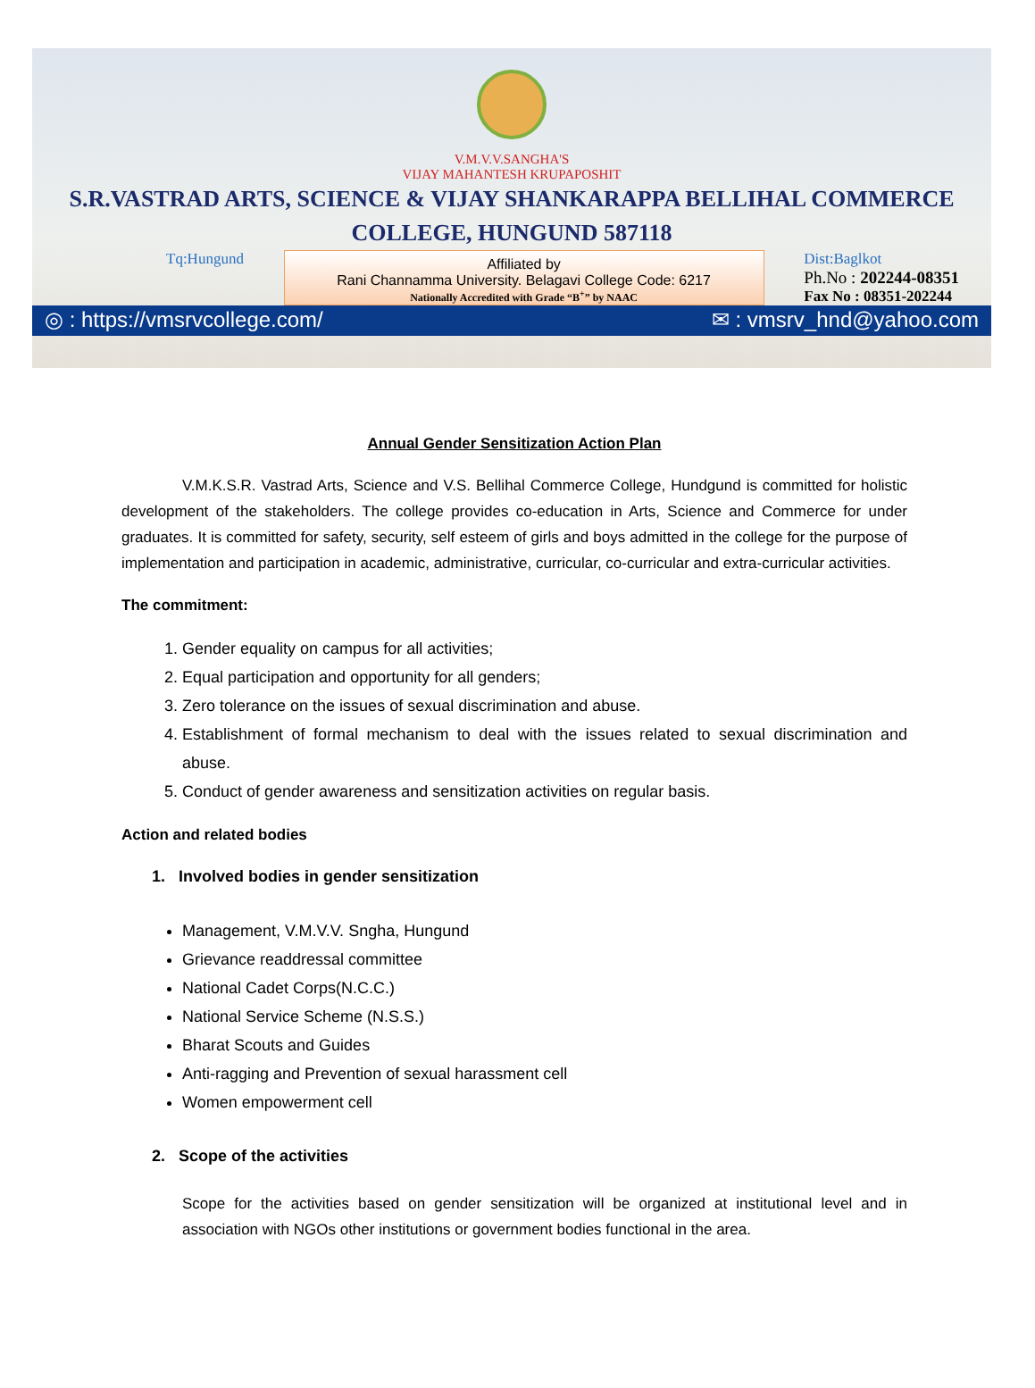V.M.V.V.SANGHA'S
VIJAY MAHANTESH KRUPAPOSHIT
S.R.VASTRAD ARTS, SCIENCE & VIJAY SHANKARAPPA BELLIHAL COMMERCE
COLLEGE, HUNGUND 587118
Tq:Hungund
Affiliated by
Rani Channamma University. Belagavi College Code: 6217
Nationally Accredited with Grade “B<sup>+</sup>” by NAAC
Dist:Baglkot
Ph.No : 202244-08351
Fax No : 08351-202244
◎ : https://vmsrvcollege.com/ ✉ : vmsrv_hnd@yahoo.com
Annual Gender Sensitization Action Plan
V.M.K.S.R. Vastrad Arts, Science and V.S. Bellihal Commerce College, Hundgund is committed for holistic development of the stakeholders. The college provides co-education in Arts, Science and Commerce for under graduates. It is committed for safety, security, self esteem of girls and boys admitted in the college for the purpose of implementation and participation in academic, administrative, curricular, co-curricular and extra-curricular activities.
The commitment:
1. Gender equality on campus for all activities;
2. Equal participation and opportunity for all genders;
3. Zero tolerance on the issues of sexual discrimination and abuse.
4. Establishment of formal mechanism to deal with the issues related to sexual discrimination and abuse.
5. Conduct of gender awareness and sensitization activities on regular basis.
Action and related bodies
1. Involved bodies in gender sensitization
Management, V.M.V.V. Sngha, Hungund
Grievance readdressal committee
National Cadet Corps(N.C.C.)
National Service Scheme (N.S.S.)
Bharat Scouts and Guides
Anti-ragging and Prevention of sexual harassment cell
Women empowerment cell
2. Scope of the activities
Scope for the activities based on gender sensitization will be organized at institutional level and in association with NGOs other institutions or government bodies functional in the area.